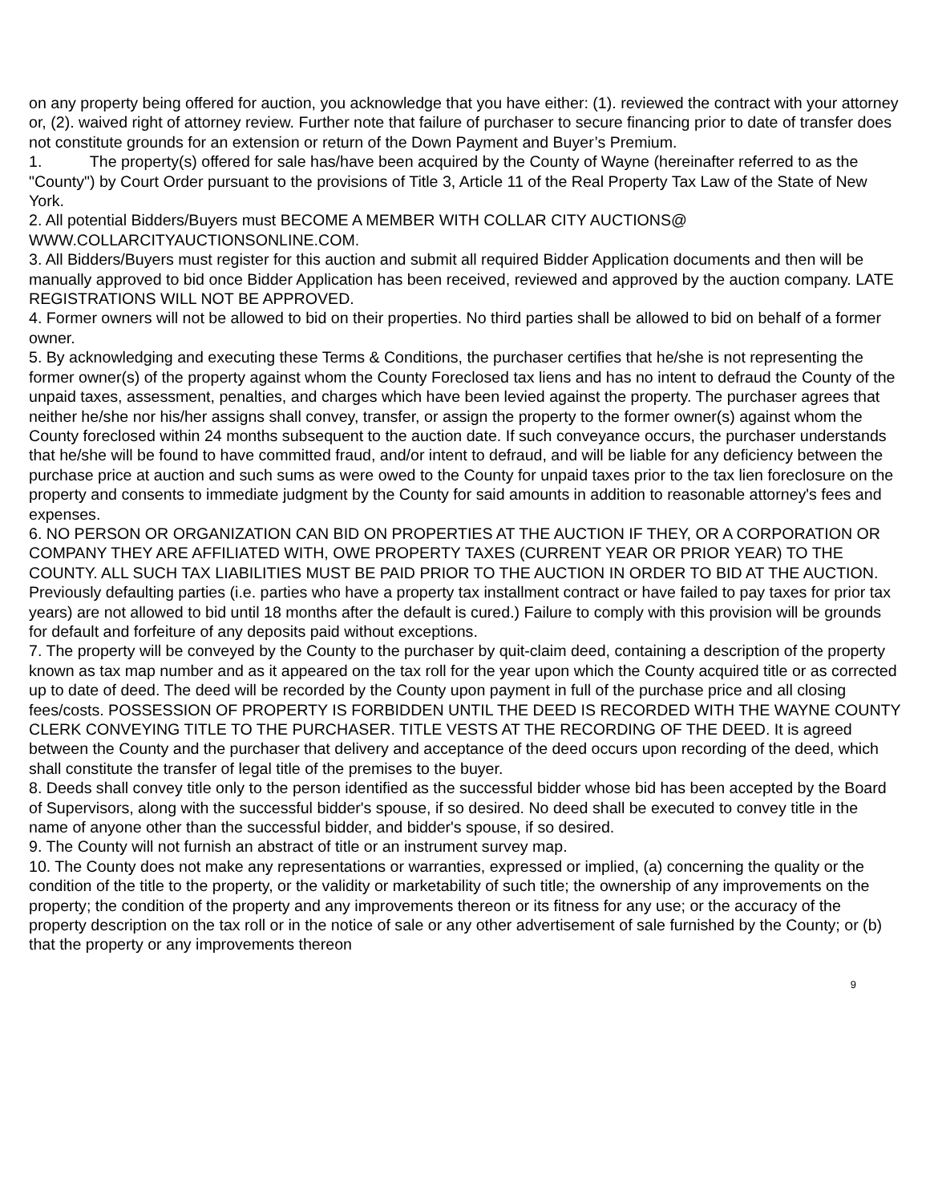on any property being offered for auction, you acknowledge that you have either: (1). reviewed the contract with your attorney or, (2). waived right of attorney review. Further note that failure of purchaser to secure financing prior to date of transfer does not constitute grounds for an extension or return of the Down Payment and Buyer’s Premium.
1. The property(s) offered for sale has/have been acquired by the County of Wayne (hereinafter referred to as the "County") by Court Order pursuant to the provisions of Title 3, Article 11 of the Real Property Tax Law of the State of New York.
2. All potential Bidders/Buyers must BECOME A MEMBER WITH COLLAR CITY AUCTIONS@ WWW.COLLARCITYAUCTIONSONLINE.COM.
3. All Bidders/Buyers must register for this auction and submit all required Bidder Application documents and then will be manually approved to bid once Bidder Application has been received, reviewed and approved by the auction company. LATE REGISTRATIONS WILL NOT BE APPROVED.
4. Former owners will not be allowed to bid on their properties. No third parties shall be allowed to bid on behalf of a former owner.
5. By acknowledging and executing these Terms & Conditions, the purchaser certifies that he/she is not representing the former owner(s) of the property against whom the County Foreclosed tax liens and has no intent to defraud the County of the unpaid taxes, assessment, penalties, and charges which have been levied against the property. The purchaser agrees that neither he/she nor his/her assigns shall convey, transfer, or assign the property to the former owner(s) against whom the County foreclosed within 24 months subsequent to the auction date. If such conveyance occurs, the purchaser understands that he/she will be found to have committed fraud, and/or intent to defraud, and will be liable for any deficiency between the purchase price at auction and such sums as were owed to the County for unpaid taxes prior to the tax lien foreclosure on the property and consents to immediate judgment by the County for said amounts in addition to reasonable attorney's fees and expenses.
6. NO PERSON OR ORGANIZATION CAN BID ON PROPERTIES AT THE AUCTION IF THEY, OR A CORPORATION OR COMPANY THEY ARE AFFILIATED WITH, OWE PROPERTY TAXES (CURRENT YEAR OR PRIOR YEAR) TO THE COUNTY. ALL SUCH TAX LIABILITIES MUST BE PAID PRIOR TO THE AUCTION IN ORDER TO BID AT THE AUCTION. Previously defaulting parties (i.e. parties who have a property tax installment contract or have failed to pay taxes for prior tax years) are not allowed to bid until 18 months after the default is cured.) Failure to comply with this provision will be grounds for default and forfeiture of any deposits paid without exceptions.
7. The property will be conveyed by the County to the purchaser by quit-claim deed, containing a description of the property known as tax map number and as it appeared on the tax roll for the year upon which the County acquired title or as corrected up to date of deed. The deed will be recorded by the County upon payment in full of the purchase price and all closing fees/costs. POSSESSION OF PROPERTY IS FORBIDDEN UNTIL THE DEED IS RECORDED WITH THE WAYNE COUNTY CLERK CONVEYING TITLE TO THE PURCHASER. TITLE VESTS AT THE RECORDING OF THE DEED. It is agreed between the County and the purchaser that delivery and acceptance of the deed occurs upon recording of the deed, which shall constitute the transfer of legal title of the premises to the buyer.
8. Deeds shall convey title only to the person identified as the successful bidder whose bid has been accepted by the Board of Supervisors, along with the successful bidder's spouse, if so desired. No deed shall be executed to convey title in the name of anyone other than the successful bidder, and bidder's spouse, if so desired.
9. The County will not furnish an abstract of title or an instrument survey map.
10. The County does not make any representations or warranties, expressed or implied, (a) concerning the quality or the condition of the title to the property, or the validity or marketability of such title; the ownership of any improvements on the property; the condition of the property and any improvements thereon or its fitness for any use; or the accuracy of the property description on the tax roll or in the notice of sale or any other advertisement of sale furnished by the County; or (b) that the property or any improvements thereon
9